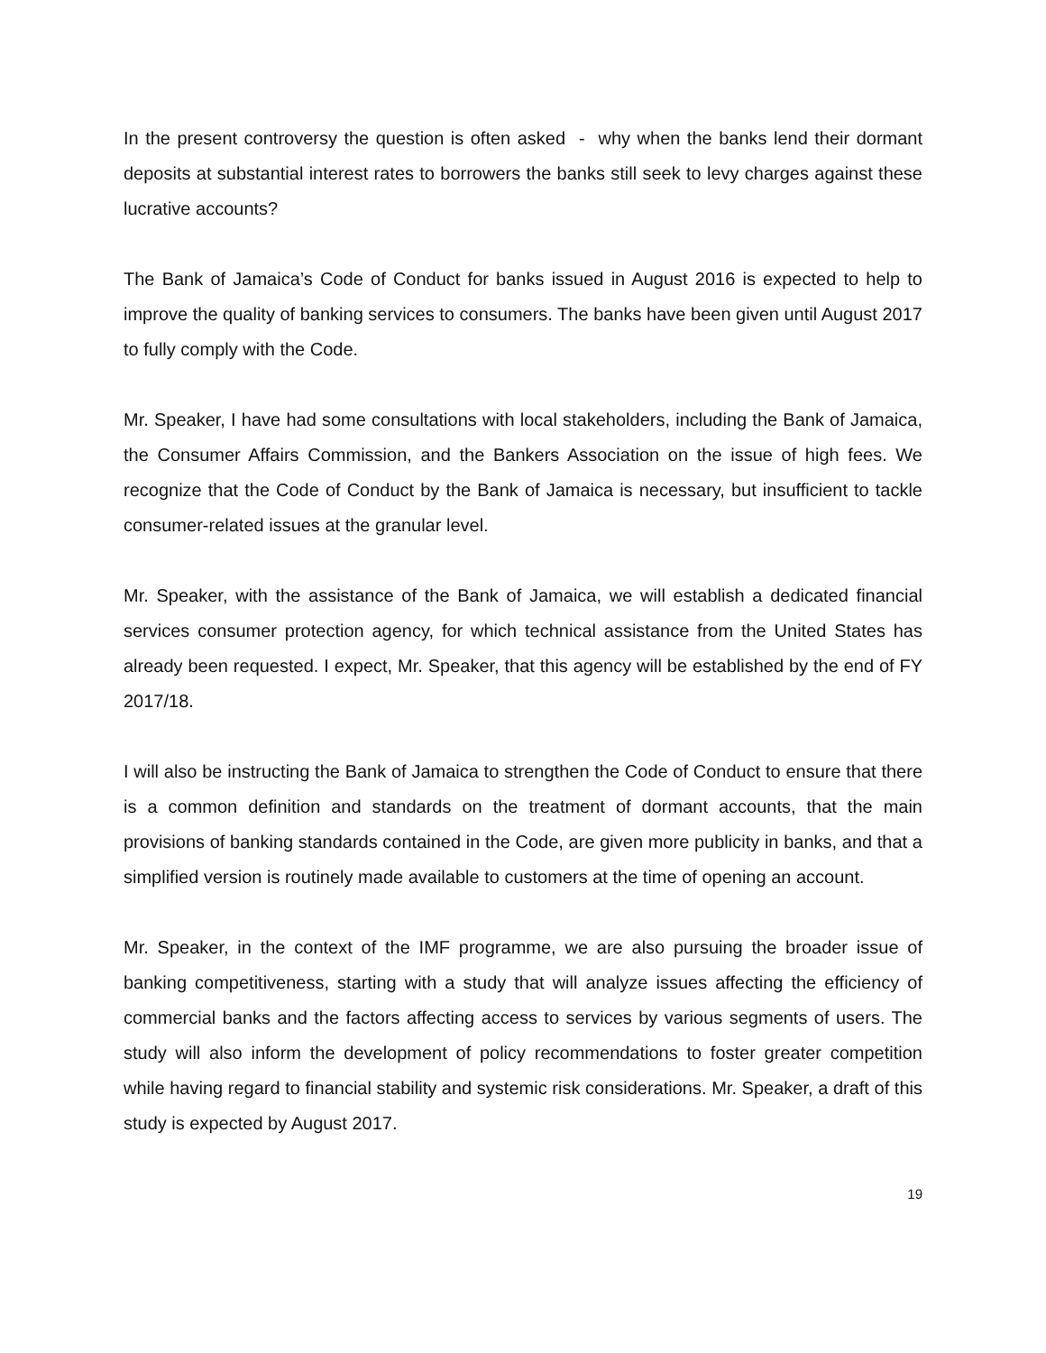In the present controversy the question is often asked - why when the banks lend their dormant deposits at substantial interest rates to borrowers the banks still seek to levy charges against these lucrative accounts?
The Bank of Jamaica’s Code of Conduct for banks issued in August 2016 is expected to help to improve the quality of banking services to consumers. The banks have been given until August 2017 to fully comply with the Code.
Mr. Speaker, I have had some consultations with local stakeholders, including the Bank of Jamaica, the Consumer Affairs Commission, and the Bankers Association on the issue of high fees. We recognize that the Code of Conduct by the Bank of Jamaica is necessary, but insufficient to tackle consumer-related issues at the granular level.
Mr. Speaker, with the assistance of the Bank of Jamaica, we will establish a dedicated financial services consumer protection agency, for which technical assistance from the United States has already been requested. I expect, Mr. Speaker, that this agency will be established by the end of FY 2017/18.
I will also be instructing the Bank of Jamaica to strengthen the Code of Conduct to ensure that there is a common definition and standards on the treatment of dormant accounts, that the main provisions of banking standards contained in the Code, are given more publicity in banks, and that a simplified version is routinely made available to customers at the time of opening an account.
Mr. Speaker, in the context of the IMF programme, we are also pursuing the broader issue of banking competitiveness, starting with a study that will analyze issues affecting the efficiency of commercial banks and the factors affecting access to services by various segments of users. The study will also inform the development of policy recommendations to foster greater competition while having regard to financial stability and systemic risk considerations. Mr. Speaker, a draft of this study is expected by August 2017.
19